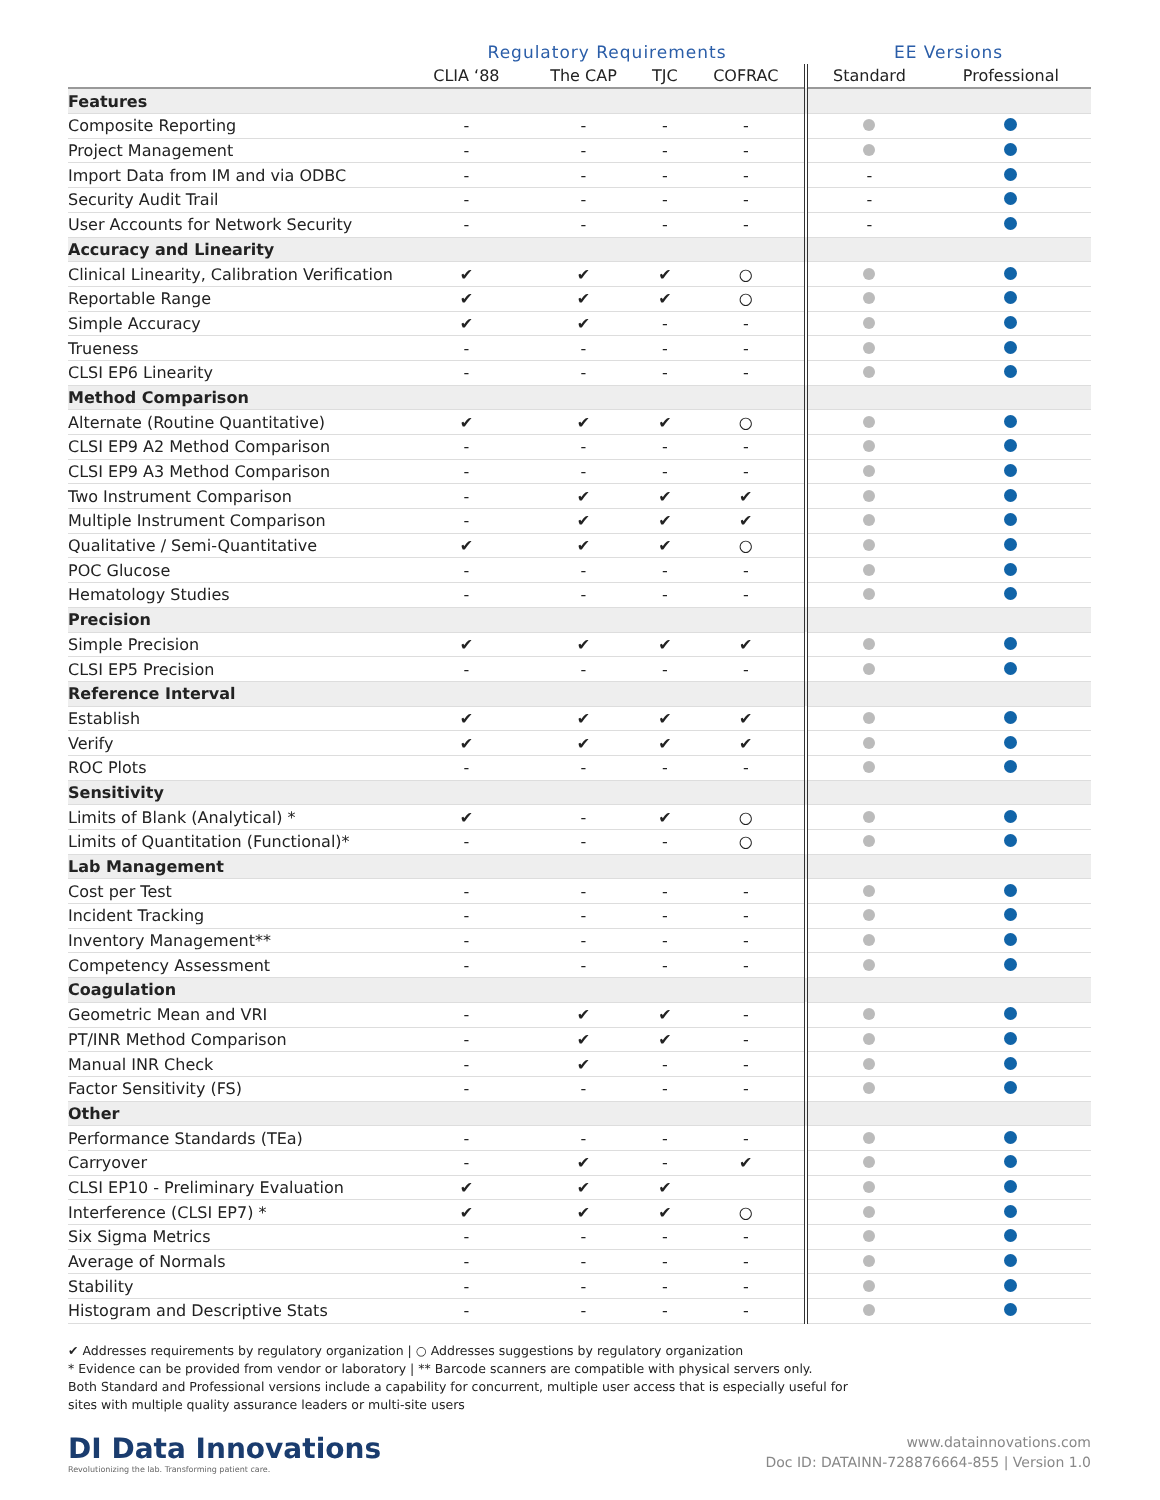| | Regulatory Requirements | | | | EE Versions | |
| --- | --- | --- | --- | --- | --- | --- |
| | CLIA ‘88 | The CAP | TJC | COFRAC | Standard | Professional |
| Features | | | | | | |
| Composite Reporting | - | - | - | - | | |
| Project Management | - | - | - | - | | |
| Import Data from IM and via ODBC | - | - | - | - | - | |
| Security Audit Trail | - | - | - | - | - | |
| User Accounts for Network Security | - | - | - | - | - | |
| Accuracy and Linearity | | | | | | |
| Clinical Linearity, Calibration Verification | ✔ | ✔ | ✔ | ○ | | |
| Reportable Range | ✔ | ✔ | ✔ | ○ | | |
| Simple Accuracy | ✔ | ✔ | - | - | | |
| Trueness | - | - | - | - | | |
| CLSI EP6 Linearity | - | - | - | - | | |
| Method Comparison | | | | | | |
| Alternate (Routine Quantitative) | ✔ | ✔ | ✔ | ○ | | |
| CLSI EP9 A2 Method Comparison | - | - | - | - | | |
| CLSI EP9 A3 Method Comparison | - | - | - | - | | |
| Two Instrument Comparison | - | ✔ | ✔ | ✔ | | |
| Multiple Instrument Comparison | - | ✔ | ✔ | ✔ | | |
| Qualitative / Semi-Quantitative | ✔ | ✔ | ✔ | ○ | | |
| POC Glucose | - | - | - | - | | |
| Hematology Studies | - | - | - | - | | |
| Precision | | | | | | |
| Simple Precision | ✔ | ✔ | ✔ | ✔ | | |
| CLSI EP5 Precision | - | - | - | - | | |
| Reference Interval | | | | | | |
| Establish | ✔ | ✔ | ✔ | ✔ | | |
| Verify | ✔ | ✔ | ✔ | ✔ | | |
| ROC Plots | - | - | - | - | | |
| Sensitivity | | | | | | |
| Limits of Blank (Analytical) * | ✔ | - | ✔ | ○ | | |
| Limits of Quantitation (Functional)* | - | - | - | ○ | | |
| Lab Management | | | | | | |
| Cost per Test | - | - | - | - | | |
| Incident Tracking | - | - | - | - | | |
| Inventory Management** | - | - | - | - | | |
| Competency Assessment | - | - | - | - | | |
| Coagulation | | | | | | |
| Geometric Mean and VRI | - | ✔ | ✔ | - | | |
| PT/INR Method Comparison | - | ✔ | ✔ | - | | |
| Manual INR Check | - | ✔ | - | - | | |
| Factor Sensitivity (FS) | - | - | - | - | | |
| Other | | | | | | |
| Performance Standards (TEa) | - | - | - | - | | |
| Carryover | - | ✔ | - | ✔ | | |
| CLSI EP10 - Preliminary Evaluation | ✔ | ✔ | ✔ | | | |
| Interference (CLSI EP7) * | ✔ | ✔ | ✔ | ○ | | |
| Six Sigma Metrics | - | - | - | - | | |
| Average of Normals | - | - | - | - | | |
| Stability | - | - | - | - | | |
| Histogram and Descriptive Stats | - | - | - | - | | |
✔ Addresses requirements by regulatory organization | ○ Addresses suggestions by regulatory organization
* Evidence can be provided from vendor or laboratory | ** Barcode scanners are compatible with physical servers only.
Both Standard and Professional versions include a capability for concurrent, multiple user access that is especially useful for
sites with multiple quality assurance leaders or multi-site users
DI Data Innovations
Revolutionizing the lab. Transforming patient care.
www.datainnovations.com
Doc ID: DATAINN-728876664-855 | Version 1.0